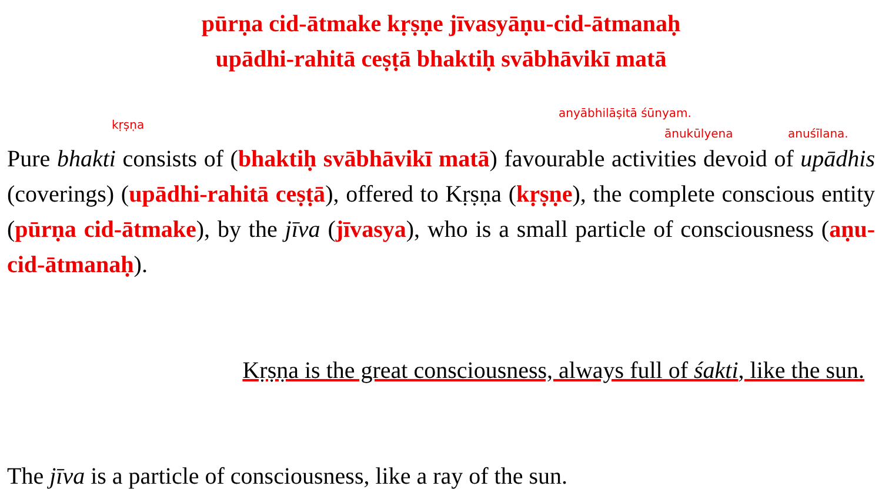pūrṇa cid-ātmake kṛṣṇe jīvasyāṇu-cid-ātmanaḥ
upādhi-rahitā ceṣṭā bhaktiḥ svābhāvikī matā
kṛṣṇa
anyābhilāṣitā śūnyam.
ānukūlyena anuśīlana.
Pure bhakti consists of (bhaktiḥ svābhāvikī matā) favourable activities devoid of upādhis (coverings) (upādhi-rahitā ceṣṭā), offered to Kṛṣṇa (kṛṣṇe), the complete conscious entity (pūrṇa cid-ātmake), by the jīva (jīvasya), who is a small particle of consciousness (aṇu-cid-ātmanaḥ).
Kṛṣṇa is the great consciousness, always full of śakti, like the sun.
The jīva is a particle of consciousness, like a ray of the sun.